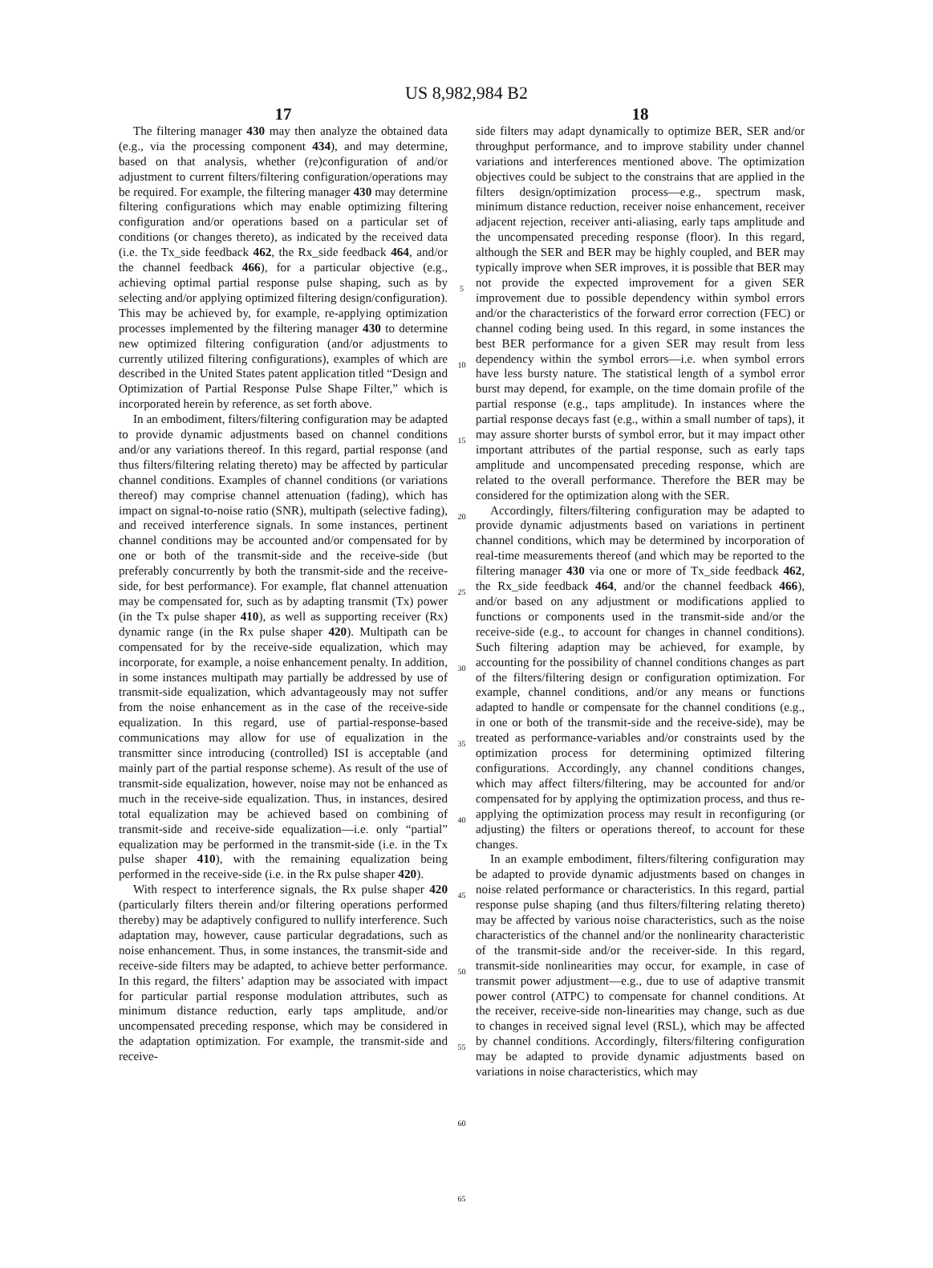US 8,982,984 B2
17
The filtering manager 430 may then analyze the obtained data (e.g., via the processing component 434), and may determine, based on that analysis, whether (re)configuration of and/or adjustment to current filters/filtering configuration/operations may be required. For example, the filtering manager 430 may determine filtering configurations which may enable optimizing filtering configuration and/or operations based on a particular set of conditions (or changes thereto), as indicated by the received data (i.e. the Tx_side feedback 462, the Rx_side feedback 464, and/or the channel feedback 466), for a particular objective (e.g., achieving optimal partial response pulse shaping, such as by selecting and/or applying optimized filtering design/configuration). This may be achieved by, for example, re-applying optimization processes implemented by the filtering manager 430 to determine new optimized filtering configuration (and/or adjustments to currently utilized filtering configurations), examples of which are described in the United States patent application titled “Design and Optimization of Partial Response Pulse Shape Filter,” which is incorporated herein by reference, as set forth above.
In an embodiment, filters/filtering configuration may be adapted to provide dynamic adjustments based on channel conditions and/or any variations thereof. In this regard, partial response (and thus filters/filtering relating thereto) may be affected by particular channel conditions. Examples of channel conditions (or variations thereof) may comprise channel attenuation (fading), which has impact on signal-to-noise ratio (SNR), multipath (selective fading), and received interference signals. In some instances, pertinent channel conditions may be accounted and/or compensated for by one or both of the transmit-side and the receive-side (but preferably concurrently by both the transmit-side and the receive-side, for best performance). For example, flat channel attenuation may be compensated for, such as by adapting transmit (Tx) power (in the Tx pulse shaper 410), as well as supporting receiver (Rx) dynamic range (in the Rx pulse shaper 420). Multipath can be compensated for by the receive-side equalization, which may incorporate, for example, a noise enhancement penalty. In addition, in some instances multipath may partially be addressed by use of transmit-side equalization, which advantageously may not suffer from the noise enhancement as in the case of the receive-side equalization. In this regard, use of partial-response-based communications may allow for use of equalization in the transmitter since introducing (controlled) ISI is acceptable (and mainly part of the partial response scheme). As result of the use of transmit-side equalization, however, noise may not be enhanced as much in the receive-side equalization. Thus, in instances, desired total equalization may be achieved based on combining of transmit-side and receive-side equalization—i.e. only “partial” equalization may be performed in the transmit-side (i.e. in the Tx pulse shaper 410), with the remaining equalization being performed in the receive-side (i.e. in the Rx pulse shaper 420).
With respect to interference signals, the Rx pulse shaper 420 (particularly filters therein and/or filtering operations performed thereby) may be adaptively configured to nullify interference. Such adaptation may, however, cause particular degradations, such as noise enhancement. Thus, in some instances, the transmit-side and receive-side filters may be adapted, to achieve better performance. In this regard, the filters’ adaption may be associated with impact for particular partial response modulation attributes, such as minimum distance reduction, early taps amplitude, and/or uncompensated preceding response, which may be considered in the adaptation optimization. For example, the transmit-side and receive-
5
10
15
20
25
30
35
40
45
50
55
60
65
18
side filters may adapt dynamically to optimize BER, SER and/or throughput performance, and to improve stability under channel variations and interferences mentioned above. The optimization objectives could be subject to the constrains that are applied in the filters design/optimization process—e.g., spectrum mask, minimum distance reduction, receiver noise enhancement, receiver adjacent rejection, receiver anti-aliasing, early taps amplitude and the uncompensated preceding response (floor). In this regard, although the SER and BER may be highly coupled, and BER may typically improve when SER improves, it is possible that BER may not provide the expected improvement for a given SER improvement due to possible dependency within symbol errors and/or the characteristics of the forward error correction (FEC) or channel coding being used. In this regard, in some instances the best BER performance for a given SER may result from less dependency within the symbol errors—i.e. when symbol errors have less bursty nature. The statistical length of a symbol error burst may depend, for example, on the time domain profile of the partial response (e.g., taps amplitude). In instances where the partial response decays fast (e.g., within a small number of taps), it may assure shorter bursts of symbol error, but it may impact other important attributes of the partial response, such as early taps amplitude and uncompensated preceding response, which are related to the overall performance. Therefore the BER may be considered for the optimization along with the SER.
Accordingly, filters/filtering configuration may be adapted to provide dynamic adjustments based on variations in pertinent channel conditions, which may be determined by incorporation of real-time measurements thereof (and which may be reported to the filtering manager 430 via one or more of Tx_side feedback 462, the Rx_side feedback 464, and/or the channel feedback 466), and/or based on any adjustment or modifications applied to functions or components used in the transmit-side and/or the receive-side (e.g., to account for changes in channel conditions). Such filtering adaption may be achieved, for example, by accounting for the possibility of channel conditions changes as part of the filters/filtering design or configuration optimization. For example, channel conditions, and/or any means or functions adapted to handle or compensate for the channel conditions (e.g., in one or both of the transmit-side and the receive-side), may be treated as performance-variables and/or constraints used by the optimization process for determining optimized filtering configurations. Accordingly, any channel conditions changes, which may affect filters/filtering, may be accounted for and/or compensated for by applying the optimization process, and thus re-applying the optimization process may result in reconfiguring (or adjusting) the filters or operations thereof, to account for these changes.
In an example embodiment, filters/filtering configuration may be adapted to provide dynamic adjustments based on changes in noise related performance or characteristics. In this regard, partial response pulse shaping (and thus filters/filtering relating thereto) may be affected by various noise characteristics, such as the noise characteristics of the channel and/or the nonlinearity characteristic of the transmit-side and/or the receiver-side. In this regard, transmit-side nonlinearities may occur, for example, in case of transmit power adjustment—e.g., due to use of adaptive transmit power control (ATPC) to compensate for channel conditions. At the receiver, receive-side non-linearities may change, such as due to changes in received signal level (RSL), which may be affected by channel conditions. Accordingly, filters/filtering configuration may be adapted to provide dynamic adjustments based on variations in noise characteristics, which may